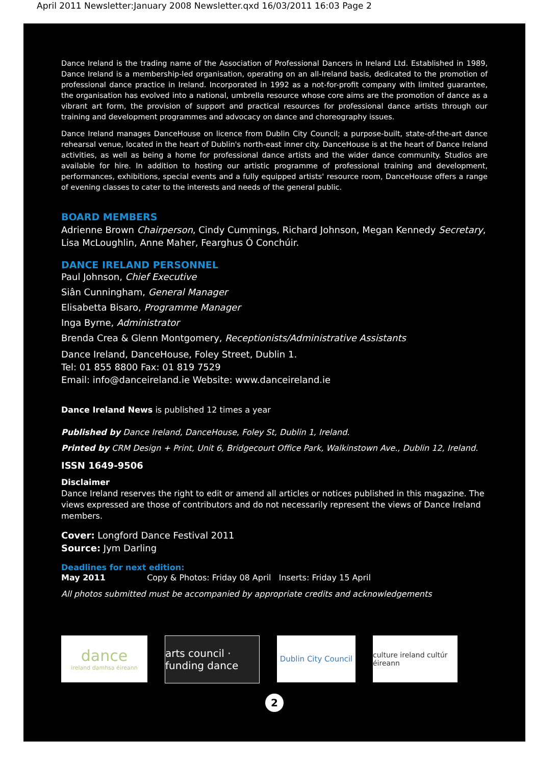April 2011 Newsletter:January 2008 Newsletter.qxd 16/03/2011 16:03 Page 2
Dance Ireland is the trading name of the Association of Professional Dancers in Ireland Ltd. Established in 1989, Dance Ireland is a membership-led organisation, operating on an all-Ireland basis, dedicated to the promotion of professional dance practice in Ireland. Incorporated in 1992 as a not-for-profit company with limited guarantee, the organisation has evolved into a national, umbrella resource whose core aims are the promotion of dance as a vibrant art form, the provision of support and practical resources for professional dance artists through our training and development programmes and advocacy on dance and choreography issues.
Dance Ireland manages DanceHouse on licence from Dublin City Council; a purpose-built, state-of-the-art dance rehearsal venue, located in the heart of Dublin's north-east inner city. DanceHouse is at the heart of Dance Ireland activities, as well as being a home for professional dance artists and the wider dance community. Studios are available for hire. In addition to hosting our artistic programme of professional training and development, performances, exhibitions, special events and a fully equipped artists' resource room, DanceHouse offers a range of evening classes to cater to the interests and needs of the general public.
BOARD MEMBERS
Adrienne Brown Chairperson, Cindy Cummings, Richard Johnson, Megan Kennedy Secretary,
Lisa McLoughlin, Anne Maher, Fearghus Ó Conchúir.
DANCE IRELAND PERSONNEL
Paul Johnson, Chief Executive
Siân Cunningham, General Manager
Elisabetta Bisaro, Programme Manager
Inga Byrne, Administrator
Brenda Crea & Glenn Montgomery, Receptionists/Administrative Assistants
Dance Ireland, DanceHouse, Foley Street, Dublin 1.
Tel: 01 855 8800 Fax: 01 819 7529
Email: info@danceireland.ie Website: www.danceireland.ie
Dance Ireland News is published 12 times a year
Published by Dance Ireland, DanceHouse, Foley St, Dublin 1, Ireland.
Printed by CRM Design + Print, Unit 6, Bridgecourt Office Park, Walkinstown Ave., Dublin 12, Ireland.
ISSN 1649-9506
Disclaimer
Dance Ireland reserves the right to edit or amend all articles or notices published in this magazine. The views expressed are those of contributors and do not necessarily represent the views of Dance Ireland members.
Cover: Longford Dance Festival 2011
Source: Jym Darling
Deadlines for next edition:
May 2011 Copy & Photos: Friday 08 April Inserts: Friday 15 April
All photos submitted must be accompanied by appropriate credits and acknowledgements
dance
ireland damhsa éireann
arts council · funding dance
Dublin City Council
culture ireland cultúr éireann
2